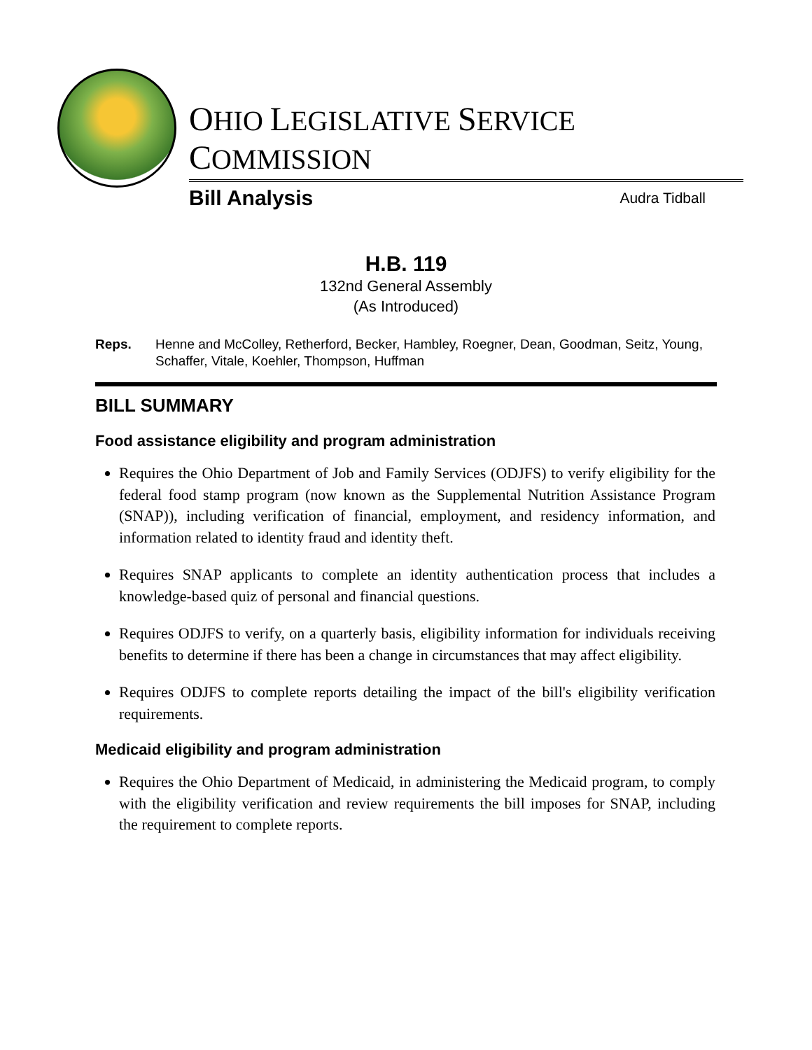OHIO LEGISLATIVE SERVICE COMMISSION
Bill Analysis Audra Tidball
H.B. 119
132nd General Assembly
(As Introduced)
Reps. Henne and McColley, Retherford, Becker, Hambley, Roegner, Dean, Goodman, Seitz, Young, Schaffer, Vitale, Koehler, Thompson, Huffman
BILL SUMMARY
Food assistance eligibility and program administration
Requires the Ohio Department of Job and Family Services (ODJFS) to verify eligibility for the federal food stamp program (now known as the Supplemental Nutrition Assistance Program (SNAP)), including verification of financial, employment, and residency information, and information related to identity fraud and identity theft.
Requires SNAP applicants to complete an identity authentication process that includes a knowledge-based quiz of personal and financial questions.
Requires ODJFS to verify, on a quarterly basis, eligibility information for individuals receiving benefits to determine if there has been a change in circumstances that may affect eligibility.
Requires ODJFS to complete reports detailing the impact of the bill's eligibility verification requirements.
Medicaid eligibility and program administration
Requires the Ohio Department of Medicaid, in administering the Medicaid program, to comply with the eligibility verification and review requirements the bill imposes for SNAP, including the requirement to complete reports.